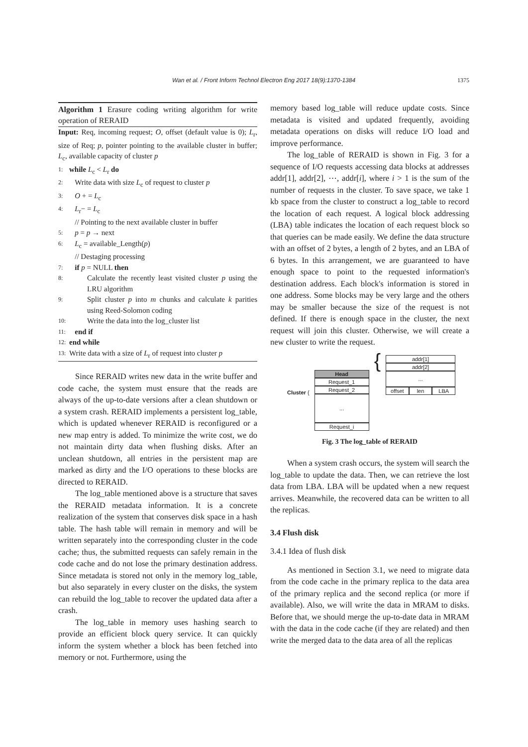Wan et al. / Front Inform Technol Electron Eng 2017 18(9):1370-1384
1375
Algorithm 1 Erasure coding writing algorithm for write operation of RERAID
Input: Req, incoming request; O, offset (default value is 0); L<sub>r</sub>, size of Req; p, pointer pointing to the available cluster in buffer; L<sub>c</sub>, available capacity of cluster p
1: while L<sub>c</sub> < L<sub>r</sub> do
2: Write data with size L<sub>c</sub> of request to cluster p
3: O + = L<sub>c</sub>
4: L<sub>r</sub>− = L<sub>c</sub>
// Pointing to the next available cluster in buffer
5: p = p → next
6: L<sub>c</sub> = available_Length(p)
// Destaging processing
7: if p = NULL then
8: Calculate the recently least visited cluster p using the LRU algorithm
9: Split cluster p into m chunks and calculate k parities using Reed-Solomon coding
10: Write the data into the log_cluster list
11: end if
12: end while
13: Write data with a size of L<sub>r</sub> of request into cluster p
Since RERAID writes new data in the write buffer and code cache, the system must ensure that the reads are always of the up-to-date versions after a clean shutdown or a system crash. RERAID implements a persistent log_table, which is updated whenever RERAID is reconfigured or a new map entry is added. To minimize the write cost, we do not maintain dirty data when flushing disks. After an unclean shutdown, all entries in the persistent map are marked as dirty and the I/O operations to these blocks are directed to RERAID.
The log_table mentioned above is a structure that saves the RERAID metadata information. It is a concrete realization of the system that conserves disk space in a hash table. The hash table will remain in memory and will be written separately into the corresponding cluster in the code cache; thus, the submitted requests can safely remain in the code cache and do not lose the primary destination address. Since metadata is stored not only in the memory log_table, but also separately in every cluster on the disks, the system can rebuild the log_table to recover the updated data after a crash.
The log_table in memory uses hashing search to provide an efficient block query service. It can quickly inform the system whether a block has been fetched into memory or not. Furthermore, using the
memory based log_table will reduce update costs. Since metadata is visited and updated frequently, avoiding metadata operations on disks will reduce I/O load and improve performance.
The log_table of RERAID is shown in Fig. 3 for a sequence of I/O requests accessing data blocks at addresses addr[1], addr[2], ⋯, addr[i], where i > 1 is the sum of the number of requests in the cluster. To save space, we take 1 kb space from the cluster to construct a log_table to record the location of each request. A logical block addressing (LBA) table indicates the location of each request block so that queries can be made easily. We define the data structure with an offset of 2 bytes, a length of 2 bytes, and an LBA of 6 bytes. In this arrangement, we are guaranteed to have enough space to point to the requested information's destination address. Each block's information is stored in one address. Some blocks may be very large and the others may be smaller because the size of the request is not defined. If there is enough space in the cluster, the next request will join this cluster. Otherwise, we will create a new cluster to write the request.
Cluster {
Head
Request_1
Request_2
...
Request_i
{
addr[1]
addr[2]
...
offset len LBA
Fig. 3 The log_table of RERAID
When a system crash occurs, the system will search the log_table to update the data. Then, we can retrieve the lost data from LBA. LBA will be updated when a new request arrives. Meanwhile, the recovered data can be written to all the replicas.
3.4 Flush disk
3.4.1 Idea of flush disk
As mentioned in Section 3.1, we need to migrate data from the code cache in the primary replica to the data area of the primary replica and the second replica (or more if available). Also, we will write the data in MRAM to disks. Before that, we should merge the up-to-date data in MRAM with the data in the code cache (if they are related) and then write the merged data to the data area of all the replicas